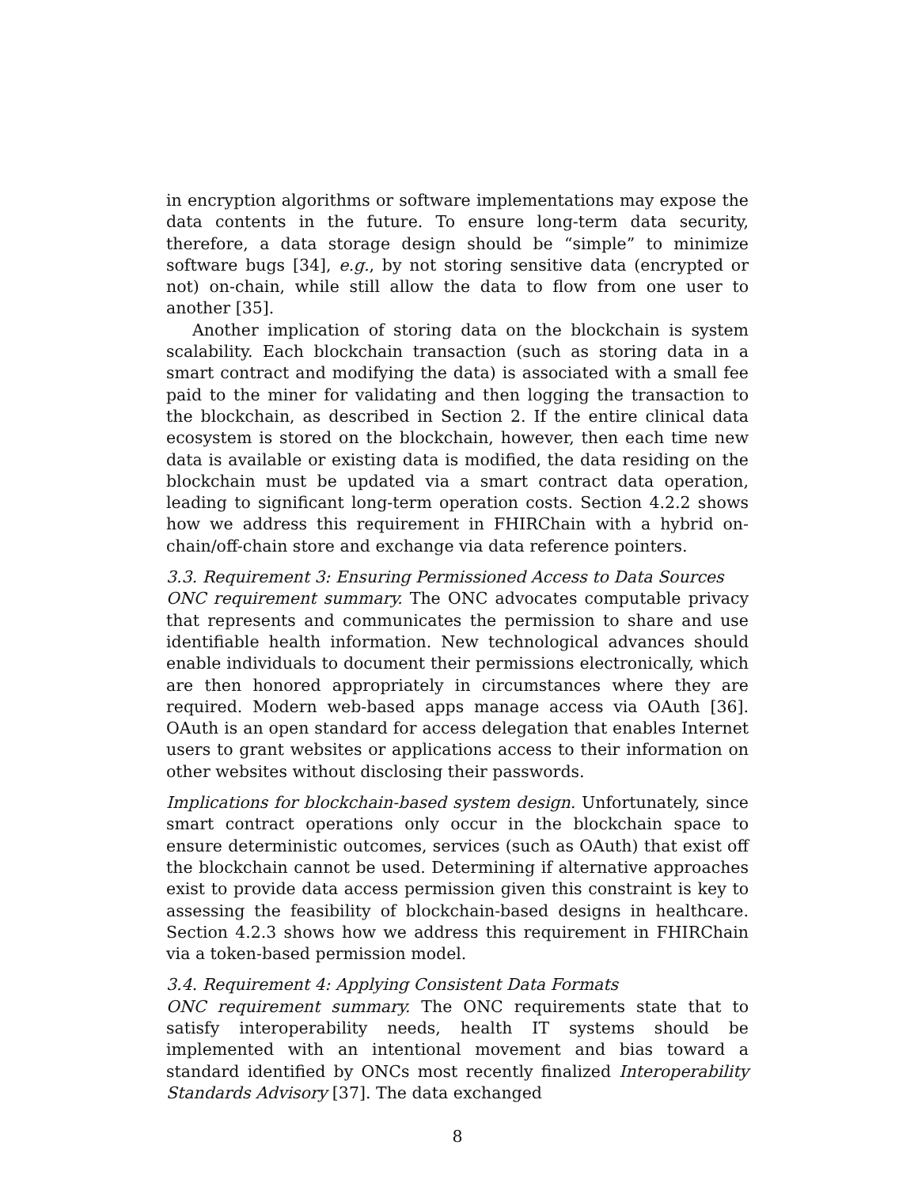in encryption algorithms or software implementations may expose the data contents in the future. To ensure long-term data security, therefore, a data storage design should be “simple” to minimize software bugs [34], e.g., by not storing sensitive data (encrypted or not) on-chain, while still allow the data to flow from one user to another [35].
Another implication of storing data on the blockchain is system scalability. Each blockchain transaction (such as storing data in a smart contract and modifying the data) is associated with a small fee paid to the miner for validating and then logging the transaction to the blockchain, as described in Section 2. If the entire clinical data ecosystem is stored on the blockchain, however, then each time new data is available or existing data is modified, the data residing on the blockchain must be updated via a smart contract data operation, leading to significant long-term operation costs. Section 4.2.2 shows how we address this requirement in FHIRChain with a hybrid on-chain/off-chain store and exchange via data reference pointers.
3.3. Requirement 3: Ensuring Permissioned Access to Data Sources
ONC requirement summary. The ONC advocates computable privacy that represents and communicates the permission to share and use identifiable health information. New technological advances should enable individuals to document their permissions electronically, which are then honored appropriately in circumstances where they are required. Modern web-based apps manage access via OAuth [36]. OAuth is an open standard for access delegation that enables Internet users to grant websites or applications access to their information on other websites without disclosing their passwords.
Implications for blockchain-based system design. Unfortunately, since smart contract operations only occur in the blockchain space to ensure deterministic outcomes, services (such as OAuth) that exist off the blockchain cannot be used. Determining if alternative approaches exist to provide data access permission given this constraint is key to assessing the feasibility of blockchain-based designs in healthcare. Section 4.2.3 shows how we address this requirement in FHIRChain via a token-based permission model.
3.4. Requirement 4: Applying Consistent Data Formats
ONC requirement summary. The ONC requirements state that to satisfy interoperability needs, health IT systems should be implemented with an intentional movement and bias toward a standard identified by ONCs most recently finalized Interoperability Standards Advisory [37]. The data exchanged
8